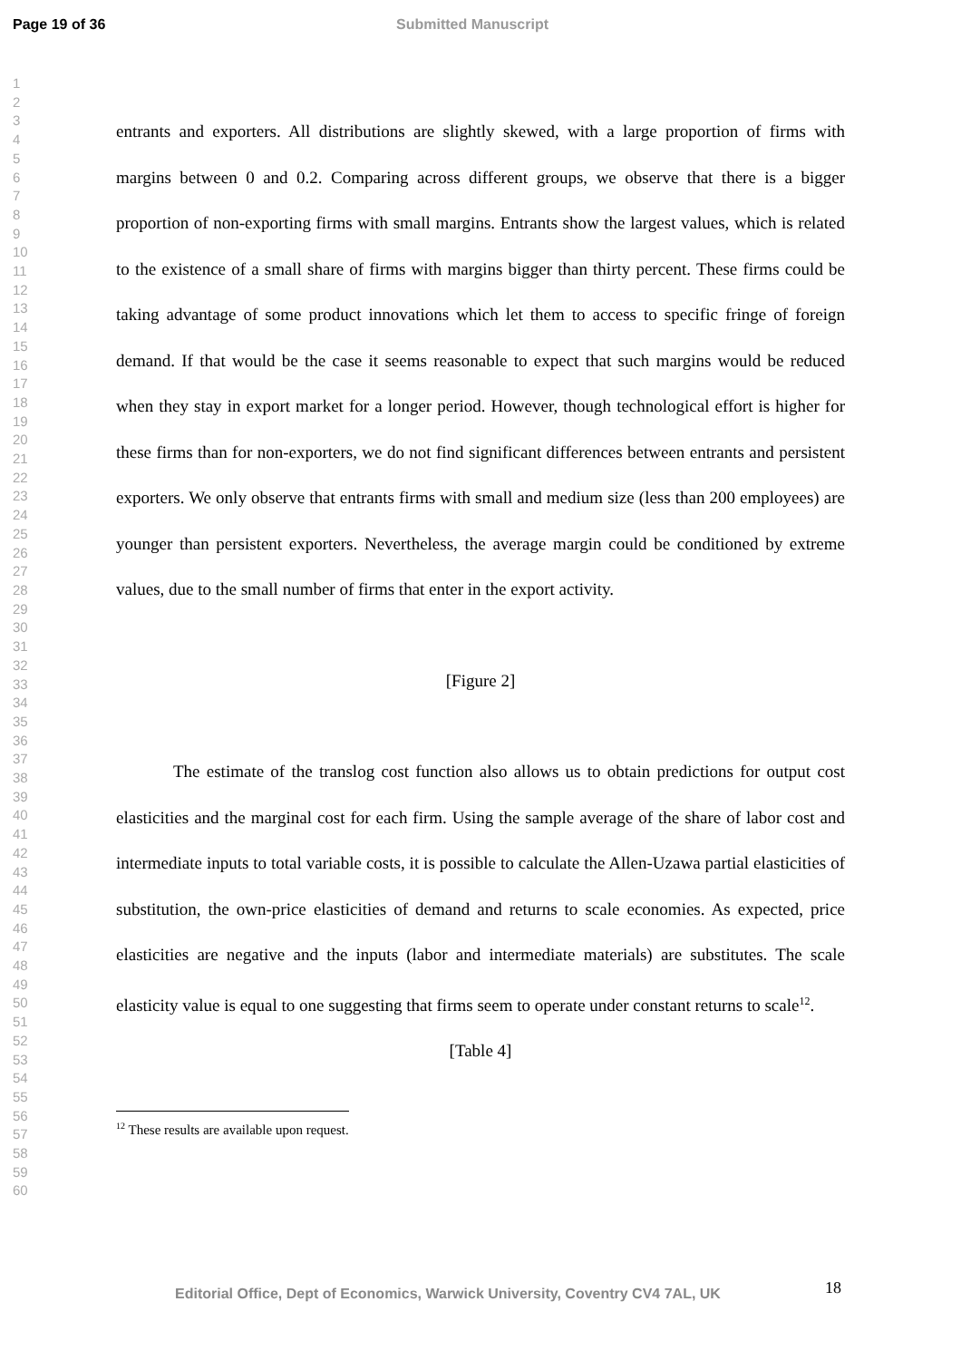Page 19 of 36 Submitted Manuscript
1
2
3
4
5
6
7
8
9
10
11
12
13
14
15
16
17
18
19
20
21
22
23
24
25
26
27
28
29
30
31
32
33
34
35
36
37
38
39
40
41
42
43
44
45
46
47
48
49
50
51
52
53
54
55
56
57
58
59
60
entrants and exporters. All distributions are slightly skewed, with a large proportion of firms with margins between 0 and 0.2. Comparing across different groups, we observe that there is a bigger proportion of non-exporting firms with small margins. Entrants show the largest values, which is related to the existence of a small share of firms with margins bigger than thirty percent. These firms could be taking advantage of some product innovations which let them to access to specific fringe of foreign demand. If that would be the case it seems reasonable to expect that such margins would be reduced when they stay in export market for a longer period. However, though technological effort is higher for these firms than for non-exporters, we do not find significant differences between entrants and persistent exporters. We only observe that entrants firms with small and medium size (less than 200 employees) are younger than persistent exporters. Nevertheless, the average margin could be conditioned by extreme values, due to the small number of firms that enter in the export activity.
[Figure 2]
The estimate of the translog cost function also allows us to obtain predictions for output cost elasticities and the marginal cost for each firm. Using the sample average of the share of labor cost and intermediate inputs to total variable costs, it is possible to calculate the Allen-Uzawa partial elasticities of substitution, the own-price elasticities of demand and returns to scale economies. As expected, price elasticities are negative and the inputs (labor and intermediate materials) are substitutes. The scale elasticity value is equal to one suggesting that firms seem to operate under constant returns to scale<sup>12</sup>.
[Table 4]
<sup>12</sup> These results are available upon request.
18
Editorial Office, Dept of Economics, Warwick University, Coventry CV4 7AL, UK